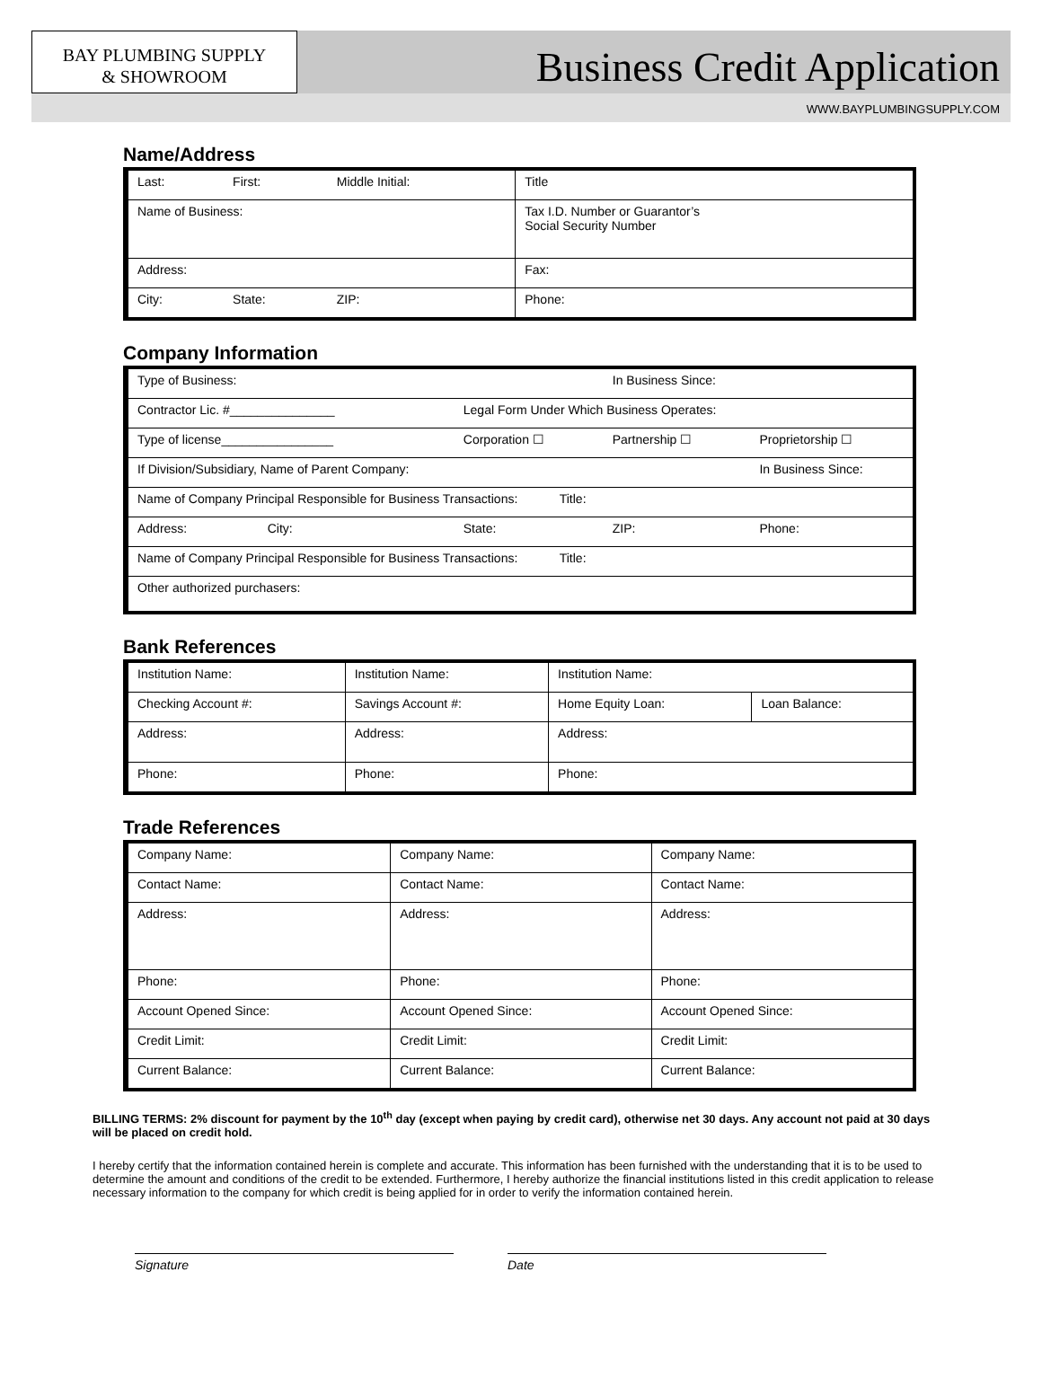BAY PLUMBING SUPPLY
& SHOWROOM
Business Credit Application
WWW.BAYPLUMBINGSUPPLY.COM
Name/Address
| Last: | First: | Middle Initial: | Title |
| Name of Business: | | | Tax I.D. Number or Guarantor’s Social Security Number |
| Address: | | | Fax: |
| City: | State: | ZIP: | Phone: |
Company Information
| Type of Business: | | In Business Since: | |
| Contractor Lic. #_______________ | Legal Form Under Which Business Operates: | | |
| Type of license________________ | Corporation ☐ | Partnership ☐ | Proprietorship ☐ |
| If Division/Subsidiary, Name of Parent Company: | | | In Business Since: |
| Name of Company Principal Responsible for Business Transactions: Title: | | | |
| Address: City: | State: | ZIP: | Phone: |
| Name of Company Principal Responsible for Business Transactions: Title: | | | |
| Other authorized purchasers: | | | |
Bank References
| Institution Name: | Institution Name: | Institution Name: | |
| Checking Account #: | Savings Account #: | Home Equity Loan: | Loan Balance: |
| Address: | Address: | Address: | |
| Phone: | Phone: | Phone: | |
Trade References
| Company Name: | Company Name: | Company Name: |
| Contact Name: | Contact Name: | Contact Name: |
| Address: | Address: | Address: |
| Phone: | Phone: | Phone: |
| Account Opened Since: | Account Opened Since: | Account Opened Since: |
| Credit Limit: | Credit Limit: | Credit Limit: |
| Current Balance: | Current Balance: | Current Balance: |
BILLING TERMS: 2% discount for payment by the 10<sup>th</sup> day (except when paying by credit card), otherwise net 30 days. Any account not paid at 30 days will be placed on credit hold.
I hereby certify that the information contained herein is complete and accurate. This information has been furnished with the understanding that it is to be used to determine the amount and conditions of the credit to be extended. Furthermore, I hereby authorize the financial institutions listed in this credit application to release necessary information to the company for which credit is being applied for in order to verify the information contained herein.
Signature Date